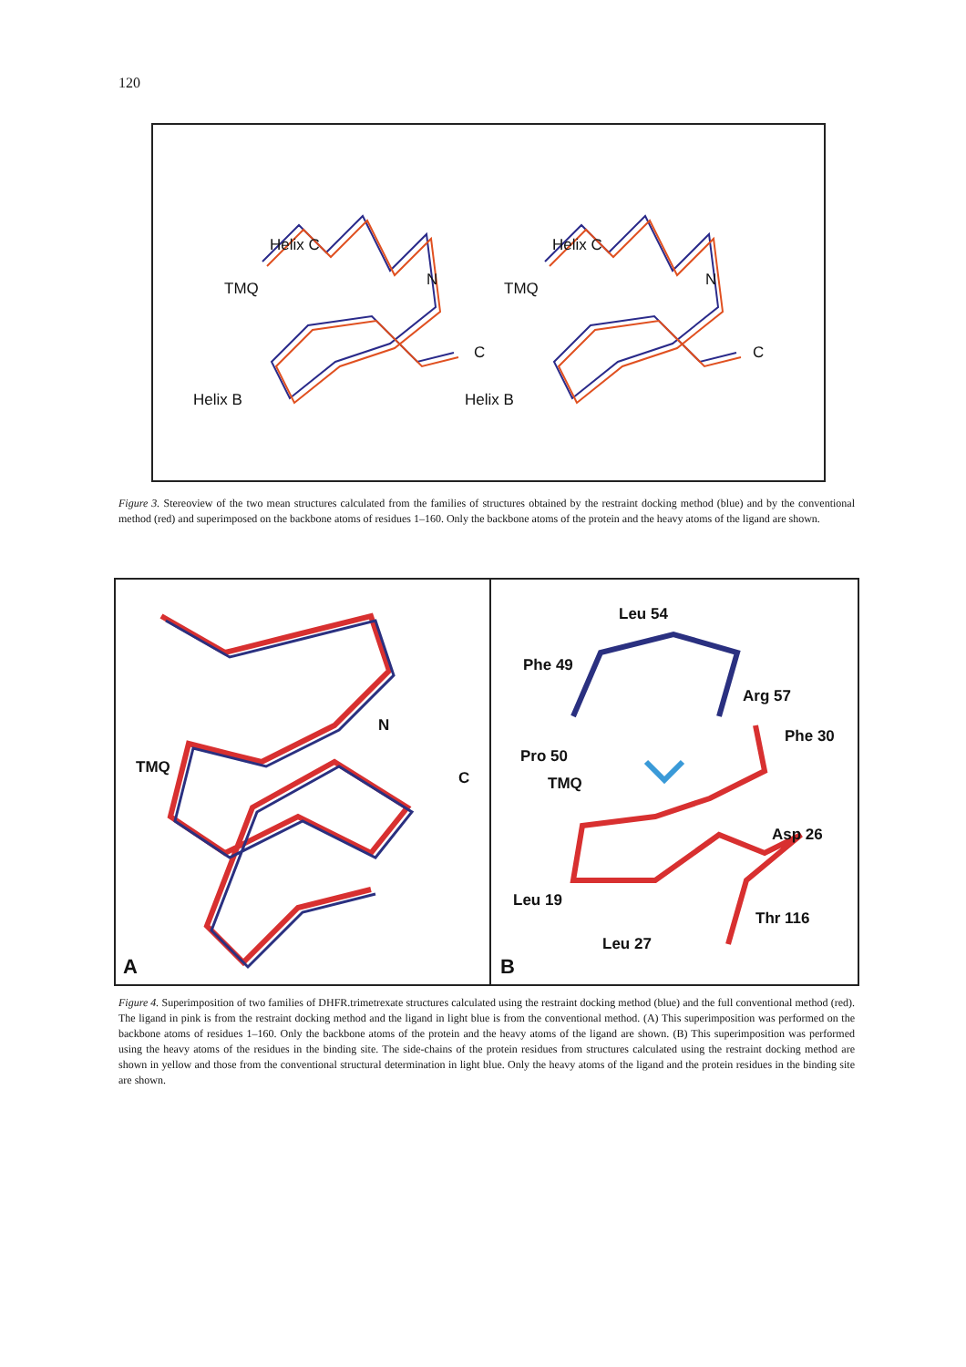120
Helix C Helix C
TMQ N TMQ N
C C
Helix B Helix B
Figure 3. Stereoview of the two mean structures calculated from the families of structures obtained by the restraint docking method (blue) and by the conventional method (red) and superimposed on the backbone atoms of residues 1–160. Only the backbone atoms of the protein and the heavy atoms of the ligand are shown.
N
TMQ
C
A
Leu 54
Phe 49
Arg 57
Phe 30
Pro 50
TMQ
Asp 26
Leu 19
Thr 116
Leu 27
B
Figure 4. Superimposition of two families of DHFR.trimetrexate structures calculated using the restraint docking method (blue) and the full conventional method (red). The ligand in pink is from the restraint docking method and the ligand in light blue is from the conventional method. (A) This superimposition was performed on the backbone atoms of residues 1–160. Only the backbone atoms of the protein and the heavy atoms of the ligand are shown. (B) This superimposition was performed using the heavy atoms of the residues in the binding site. The side-chains of the protein residues from structures calculated using the restraint docking method are shown in yellow and those from the conventional structural determination in light blue. Only the heavy atoms of the ligand and the protein residues in the binding site are shown.